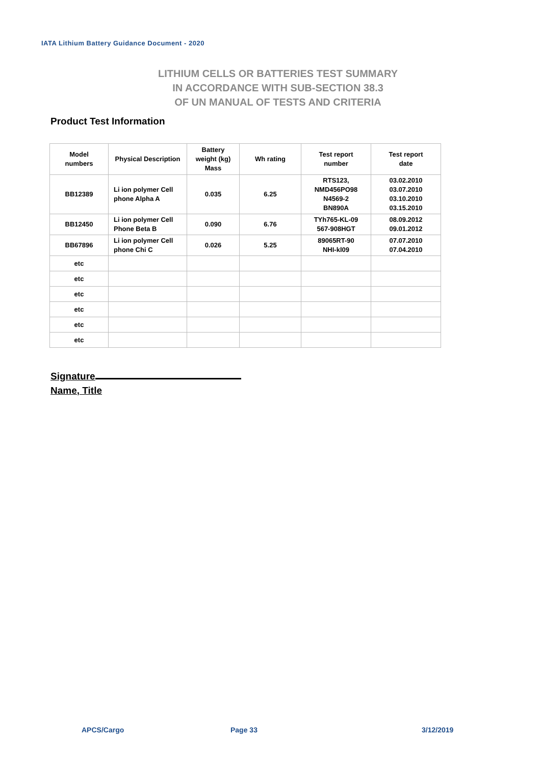IATA Lithium Battery Guidance Document - 2020
LITHIUM CELLS OR BATTERIES TEST SUMMARY
IN ACCORDANCE WITH SUB-SECTION 38.3
OF UN MANUAL OF TESTS AND CRITERIA
Product Test Information
| Model numbers | Physical Description | Battery weight (kg) Mass | Wh rating | Test report number | Test report date |
| --- | --- | --- | --- | --- | --- |
| BB12389 | Li ion polymer Cell phone Alpha A | 0.035 | 6.25 | RTS123, NMD456PO98 N4569-2 BN890A | 03.02.2010 03.07.2010 03.10.2010 03.15.2010 |
| BB12450 | Li ion polymer Cell Phone Beta B | 0.090 | 6.76 | TYh765-KL-09 567-908HGT | 08.09.2012 09.01.2012 |
| BB67896 | Li ion polymer Cell phone Chi C | 0.026 | 5.25 | 89065RT-90 NHI-kl09 | 07.07.2010 07.04.2010 |
| etc | | | | | |
| etc | | | | | |
| etc | | | | | |
| etc | | | | | |
| etc | | | | | |
| etc | | | | | |
Signature
Name, Title
APCS/Cargo Page 33 3/12/2019